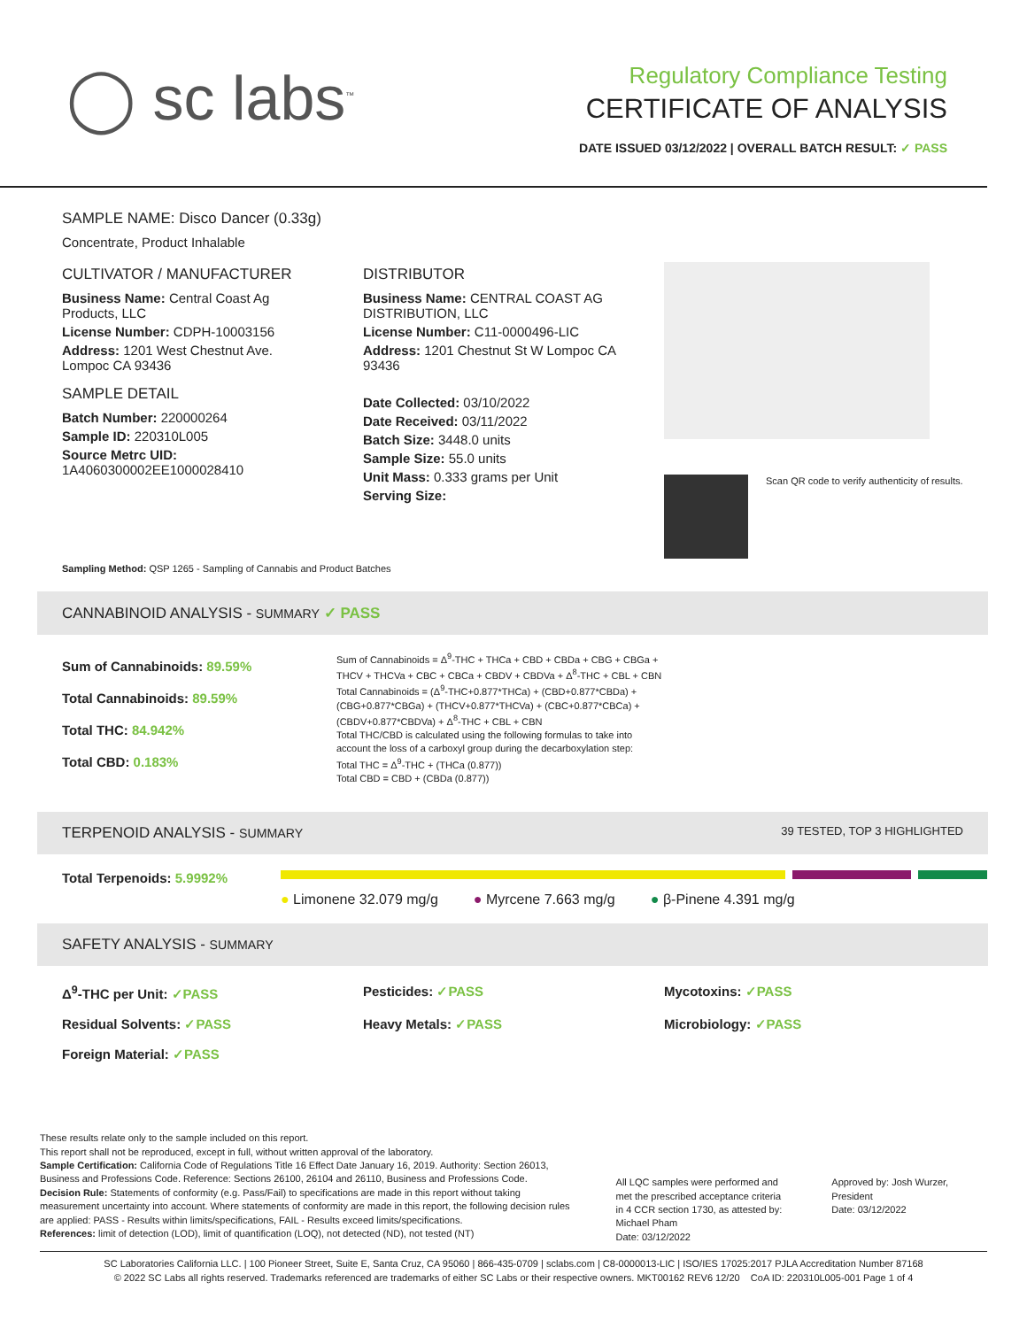◯ sc labs<sup>™</sup>
Regulatory Compliance Testing
CERTIFICATE OF ANALYSIS
DATE ISSUED 03/12/2022 | OVERALL BATCH RESULT: ✓ PASS
SAMPLE NAME: Disco Dancer (0.33g)
Concentrate, Product Inhalable
CULTIVATOR / MANUFACTURER
Business Name: Central Coast Ag Products, LLC
License Number: CDPH-10003156
Address: 1201 West Chestnut Ave. Lompoc CA 93436
SAMPLE DETAIL
Batch Number: 220000264
Sample ID: 220310L005
Source Metrc UID:
1A4060300002EE1000028410
DISTRIBUTOR
Business Name: CENTRAL COAST AG DISTRIBUTION, LLC
License Number: C11-0000496-LIC
Address: 1201 Chestnut St W Lompoc CA 93436
Date Collected: 03/10/2022
Date Received: 03/11/2022
Batch Size: 3448.0 units
Sample Size: 55.0 units
Unit Mass: 0.333 grams per Unit
Serving Size:
Scan QR code to verify authenticity of results.
Sampling Method: QSP 1265 - Sampling of Cannabis and Product Batches
CANNABINOID ANALYSIS - SUMMARY ✓ PASS
Sum of Cannabinoids: 89.59%
Total Cannabinoids: 89.59%
Total THC: 84.942%
Total CBD: 0.183%
Sum of Cannabinoids = Δ<sup>9</sup>-THC + THCa + CBD + CBDa + CBG + CBGa + THCV + THCVa + CBC + CBCa + CBDV + CBDVa + Δ<sup>8</sup>-THC + CBL + CBN
Total Cannabinoids = (Δ<sup>9</sup>-THC+0.877*THCa) + (CBD+0.877*CBDa) + (CBG+0.877*CBGa) + (THCV+0.877*THCVa) + (CBC+0.877*CBCa) + (CBDV+0.877*CBDVa) + Δ<sup>8</sup>-THC + CBL + CBN
Total THC/CBD is calculated using the following formulas to take into account the loss of a carboxyl group during the decarboxylation step:
Total THC = Δ<sup>9</sup>-THC + (THCa (0.877))
Total CBD = CBD + (CBDa (0.877))
TERPENOID ANALYSIS - SUMMARY 39 TESTED, TOP 3 HIGHLIGHTED
Total Terpenoids: 5.9992%
● Limonene 32.079 mg/g ● Myrcene 7.663 mg/g ● β-Pinene 4.391 mg/g
SAFETY ANALYSIS - SUMMARY
Δ<sup>9</sup>-THC per Unit: ✓PASS Pesticides: ✓PASS Mycotoxins: ✓PASS
Residual Solvents: ✓PASS Heavy Metals: ✓PASS Microbiology: ✓PASS
Foreign Material: ✓PASS
These results relate only to the sample included on this report.
This report shall not be reproduced, except in full, without written approval of the laboratory.
Sample Certification: California Code of Regulations Title 16 Effect Date January 16, 2019. Authority: Section 26013, Business and Professions Code. Reference: Sections 26100, 26104 and 26110, Business and Professions Code.
Decision Rule: Statements of conformity (e.g. Pass/Fail) to specifications are made in this report without taking measurement uncertainty into account. Where statements of conformity are made in this report, the following decision rules are applied: PASS - Results within limits/specifications, FAIL - Results exceed limits/specifications.
References: limit of detection (LOD), limit of quantification (LOQ), not detected (ND), not tested (NT)
All LQC samples were performed and met the prescribed acceptance criteria in 4 CCR section 1730, as attested by: Michael Pham
Date: 03/12/2022
Approved by: Josh Wurzer, President
Date: 03/12/2022
SC Laboratories California LLC. | 100 Pioneer Street, Suite E, Santa Cruz, CA 95060 | 866-435-0709 | sclabs.com | C8-0000013-LIC | ISO/IES 17025:2017 PJLA Accreditation Number 87168
© 2022 SC Labs all rights reserved. Trademarks referenced are trademarks of either SC Labs or their respective owners. MKT00162 REV6 12/20 CoA ID: 220310L005-001 Page 1 of 4